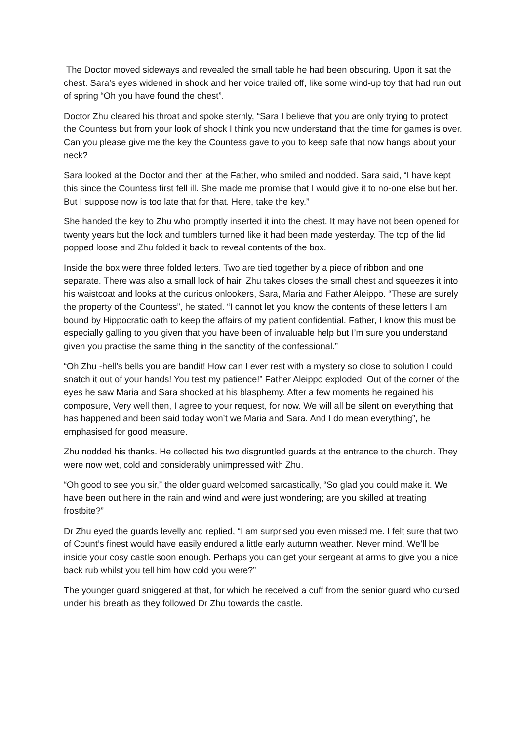The Doctor moved sideways and revealed the small table he had been obscuring. Upon it sat the chest. Sara’s eyes widened in shock and her voice trailed off, like some wind-up toy that had run out of spring “Oh you have found the chest”.
Doctor Zhu cleared his throat and spoke sternly, “Sara I believe that you are only trying to protect the Countess but from your look of shock I think you now understand that the time for games is over. Can you please give me the key the Countess gave to you to keep safe that now hangs about your neck?
Sara looked at the Doctor and then at the Father, who smiled and nodded. Sara said, “I have kept this since the Countess first fell ill. She made me promise that I would give it to no-one else but her. But I suppose now is too late that for that. Here, take the key.”
She handed the key to Zhu who promptly inserted it into the chest. It may have not been opened for twenty years but the lock and tumblers turned like it had been made yesterday. The top of the lid popped loose and Zhu folded it back to reveal contents of the box.
Inside the box were three folded letters. Two are tied together by a piece of ribbon and one separate. There was also a small lock of hair. Zhu takes closes the small chest and squeezes it into his waistcoat and looks at the curious onlookers, Sara, Maria and Father Aleippo. “These are surely the property of the Countess”, he stated. “I cannot let you know the contents of these letters I am bound by Hippocratic oath to keep the affairs of my patient confidential. Father, I know this must be especially galling to you given that you have been of invaluable help but I’m sure you understand given you practise the same thing in the sanctity of the confessional.”
“Oh Zhu -hell’s bells you are bandit! How can I ever rest with a mystery so close to solution I could snatch it out of your hands! You test my patience!” Father Aleippo exploded. Out of the corner of the eyes he saw Maria and Sara shocked at his blasphemy. After a few moments he regained his composure, Very well then, I agree to your request, for now. We will all be silent on everything that has happened and been said today won’t we Maria and Sara. And I do mean everything”, he emphasised for good measure.
Zhu nodded his thanks. He collected his two disgruntled guards at the entrance to the church. They were now wet, cold and considerably unimpressed with Zhu.
“Oh good to see you sir,” the older guard welcomed sarcastically, “So glad you could make it. We have been out here in the rain and wind and were just wondering; are you skilled at treating frostbite?”
Dr Zhu eyed the guards levelly and replied, “I am surprised you even missed me. I felt sure that two of Count’s finest would have easily endured a little early autumn weather. Never mind. We’ll be inside your cosy castle soon enough. Perhaps you can get your sergeant at arms to give you a nice back rub whilst you tell him how cold you were?”
The younger guard sniggered at that, for which he received a cuff from the senior guard who cursed under his breath as they followed Dr Zhu towards the castle.